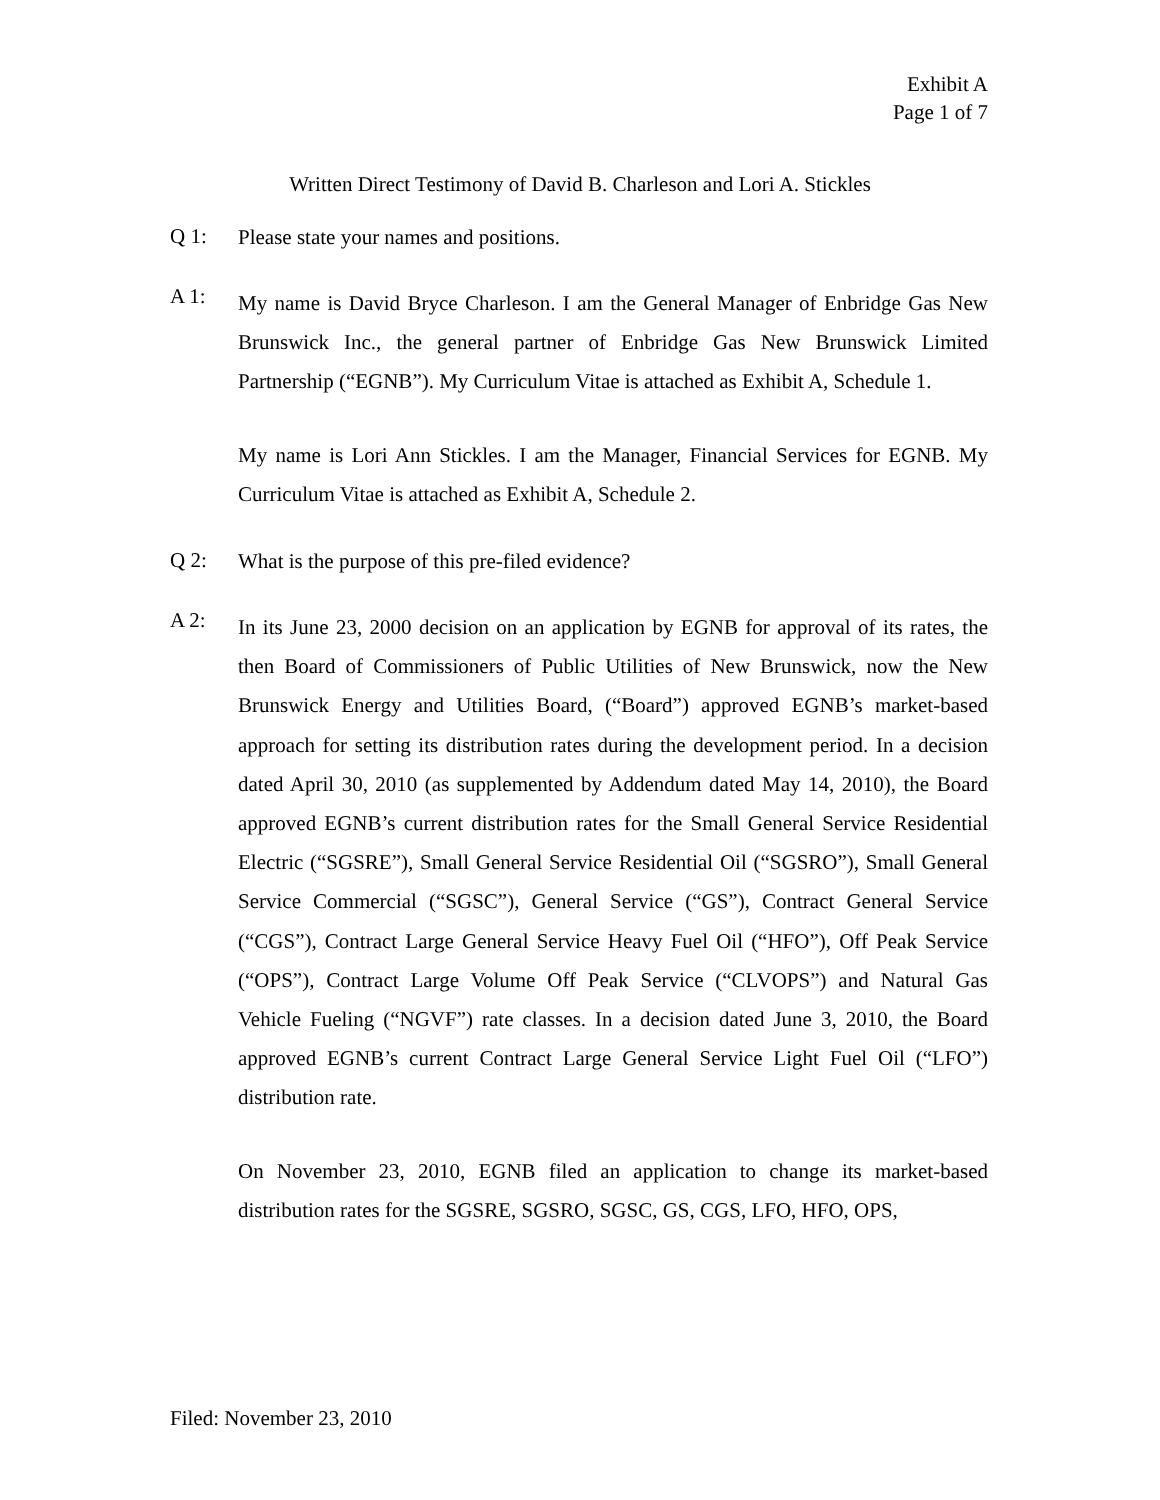Exhibit A
Page 1 of 7
Written Direct Testimony of David B. Charleson and Lori A. Stickles
Q 1:
Please state your names and positions.
A 1:
My name is David Bryce Charleson. I am the General Manager of Enbridge Gas New Brunswick Inc., the general partner of Enbridge Gas New Brunswick Limited Partnership (“EGNB”). My Curriculum Vitae is attached as Exhibit A, Schedule 1.
My name is Lori Ann Stickles. I am the Manager, Financial Services for EGNB. My Curriculum Vitae is attached as Exhibit A, Schedule 2.
Q 2:
What is the purpose of this pre-filed evidence?
A 2:
In its June 23, 2000 decision on an application by EGNB for approval of its rates, the then Board of Commissioners of Public Utilities of New Brunswick, now the New Brunswick Energy and Utilities Board, (“Board”) approved EGNB’s market-based approach for setting its distribution rates during the development period. In a decision dated April 30, 2010 (as supplemented by Addendum dated May 14, 2010), the Board approved EGNB’s current distribution rates for the Small General Service Residential Electric (“SGSRE”), Small General Service Residential Oil (“SGSRO”), Small General Service Commercial (“SGSC”), General Service (“GS”), Contract General Service (“CGS”), Contract Large General Service Heavy Fuel Oil (“HFO”), Off Peak Service (“OPS”), Contract Large Volume Off Peak Service (“CLVOPS”) and Natural Gas Vehicle Fueling (“NGVF”) rate classes. In a decision dated June 3, 2010, the Board approved EGNB’s current Contract Large General Service Light Fuel Oil (“LFO”) distribution rate.
On November 23, 2010, EGNB filed an application to change its market-based distribution rates for the SGSRE, SGSRO, SGSC, GS, CGS, LFO, HFO, OPS,
Filed: November 23, 2010